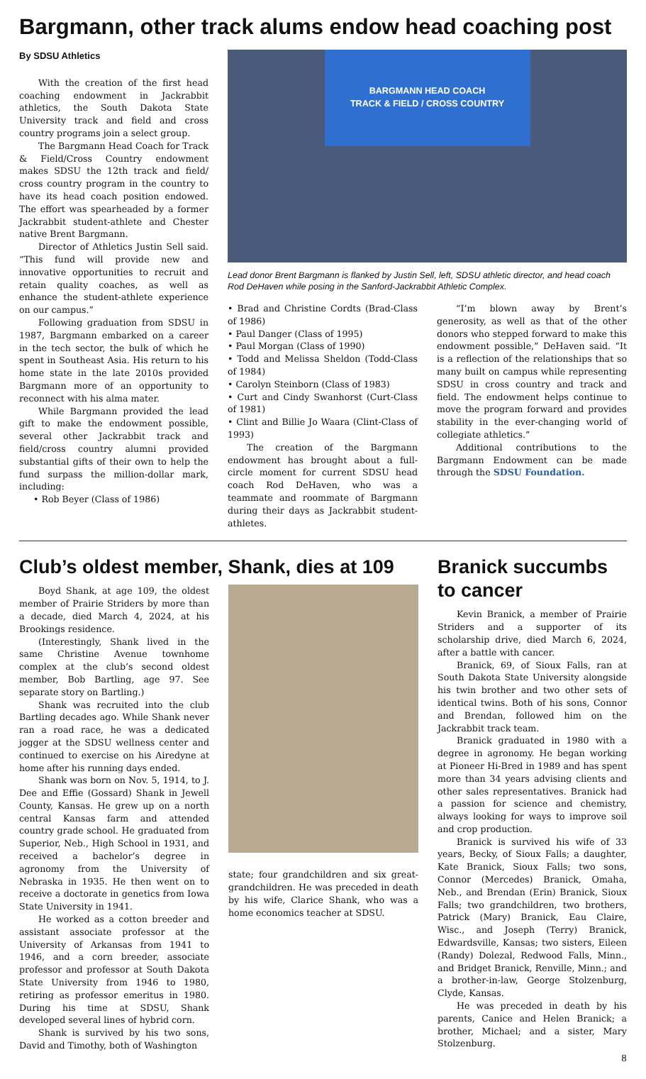Bargmann, other track alums endow head coaching post
By SDSU Athletics
With the creation of the first head coaching endowment in Jackrabbit athletics, the South Dakota State University track and field and cross country programs join a select group.
The Bargmann Head Coach for Track & Field/Cross Country endowment makes SDSU the 12th track and field/ cross country program in the country to have its head coach position endowed. The effort was spearheaded by a former Jackrabbit student-athlete and Chester native Brent Bargmann.
Director of Athletics Justin Sell said. “This fund will provide new and innovative opportunities to recruit and retain quality coaches, as well as enhance the student-athlete experience on our campus.”
Following graduation from SDSU in 1987, Bargmann embarked on a career in the tech sector, the bulk of which he spent in Southeast Asia. His return to his home state in the late 2010s provided Bargmann more of an opportunity to reconnect with his alma mater.
While Bargmann provided the lead gift to make the endowment possible, several other Jackrabbit track and field/cross country alumni provided substantial gifts of their own to help the fund surpass the million-dollar mark, including:
• Rob Beyer (Class of 1986)
BARGMANN HEAD COACH
TRACK & FIELD / CROSS COUNTRY
Lead donor Brent Bargmann is flanked by Justin Sell, left, SDSU athletic director, and head coach Rod DeHaven while posing in the Sanford-Jackrabbit Athletic Complex.
• Brad and Christine Cordts (Brad-Class of 1986)
• Paul Danger (Class of 1995)
• Paul Morgan (Class of 1990)
• Todd and Melissa Sheldon (Todd-Class of 1984)
• Carolyn Steinborn (Class of 1983)
• Curt and Cindy Swanhorst (Curt-Class of 1981)
• Clint and Billie Jo Waara (Clint-Class of 1993)
The creation of the Bargmann endowment has brought about a full-circle moment for current SDSU head coach Rod DeHaven, who was a teammate and roommate of Bargmann during their days as Jackrabbit student-athletes.
“I’m blown away by Brent’s generosity, as well as that of the other donors who stepped forward to make this endowment possible,” DeHaven said. “It is a reflection of the relationships that so many built on campus while representing SDSU in cross country and track and field. The endowment helps continue to move the program forward and provides stability in the ever-changing world of collegiate athletics.”
Additional contributions to the Bargmann Endowment can be made through the SDSU Foundation.
Club’s oldest member, Shank, dies at 109
Boyd Shank, at age 109, the oldest member of Prairie Striders by more than a decade, died March 4, 2024, at his Brookings residence.
(Interestingly, Shank lived in the same Christine Avenue townhome complex at the club’s second oldest member, Bob Bartling, age 97. See separate story on Bartling.)
Shank was recruited into the club Bartling decades ago. While Shank never ran a road race, he was a dedicated jogger at the SDSU wellness center and continued to exercise on his Airedyne at home after his running days ended.
Shank was born on Nov. 5, 1914, to J. Dee and Effie (Gossard) Shank in Jewell County, Kansas. He grew up on a north central Kansas farm and attended country grade school. He graduated from Superior, Neb., High School in 1931, and received a bachelor’s degree in agronomy from the University of Nebraska in 1935. He then went on to receive a doctorate in genetics from Iowa State University in 1941.
He worked as a cotton breeder and assistant associate professor at the University of Arkansas from 1941 to 1946, and a corn breeder, associate professor and professor at South Dakota State University from 1946 to 1980, retiring as professor emeritus in 1980. During his time at SDSU, Shank developed several lines of hybrid corn.
Shank is survived by his two sons, David and Timothy, both of Washington
state; four grandchildren and six great-grandchildren. He was preceded in death by his wife, Clarice Shank, who was a home economics teacher at SDSU.
Branick succumbs to cancer
Kevin Branick, a member of Prairie Striders and a supporter of its scholarship drive, died March 6, 2024, after a battle with cancer.
Branick, 69, of Sioux Falls, ran at South Dakota State University alongside his twin brother and two other sets of identical twins. Both of his sons, Connor and Brendan, followed him on the Jackrabbit track team.
Branick graduated in 1980 with a degree in agronomy. He began working at Pioneer Hi-Bred in 1989 and has spent more than 34 years advising clients and other sales representatives. Branick had a passion for science and chemistry, always looking for ways to improve soil and crop production.
Branick is survived his wife of 33 years, Becky, of Sioux Falls; a daughter, Kate Branick, Sioux Falls; two sons, Connor (Mercedes) Branick, Omaha, Neb., and Brendan (Erin) Branick, Sioux Falls; two grandchildren, two brothers, Patrick (Mary) Branick, Eau Claire, Wisc., and Joseph (Terry) Branick, Edwardsville, Kansas; two sisters, Eileen (Randy) Dolezal, Redwood Falls, Minn., and Bridget Branick, Renville, Minn.; and a brother-in-law, George Stolzenburg, Clyde, Kansas.
He was preceded in death by his parents, Canice and Helen Branick; a brother, Michael; and a sister, Mary Stolzenburg.
8